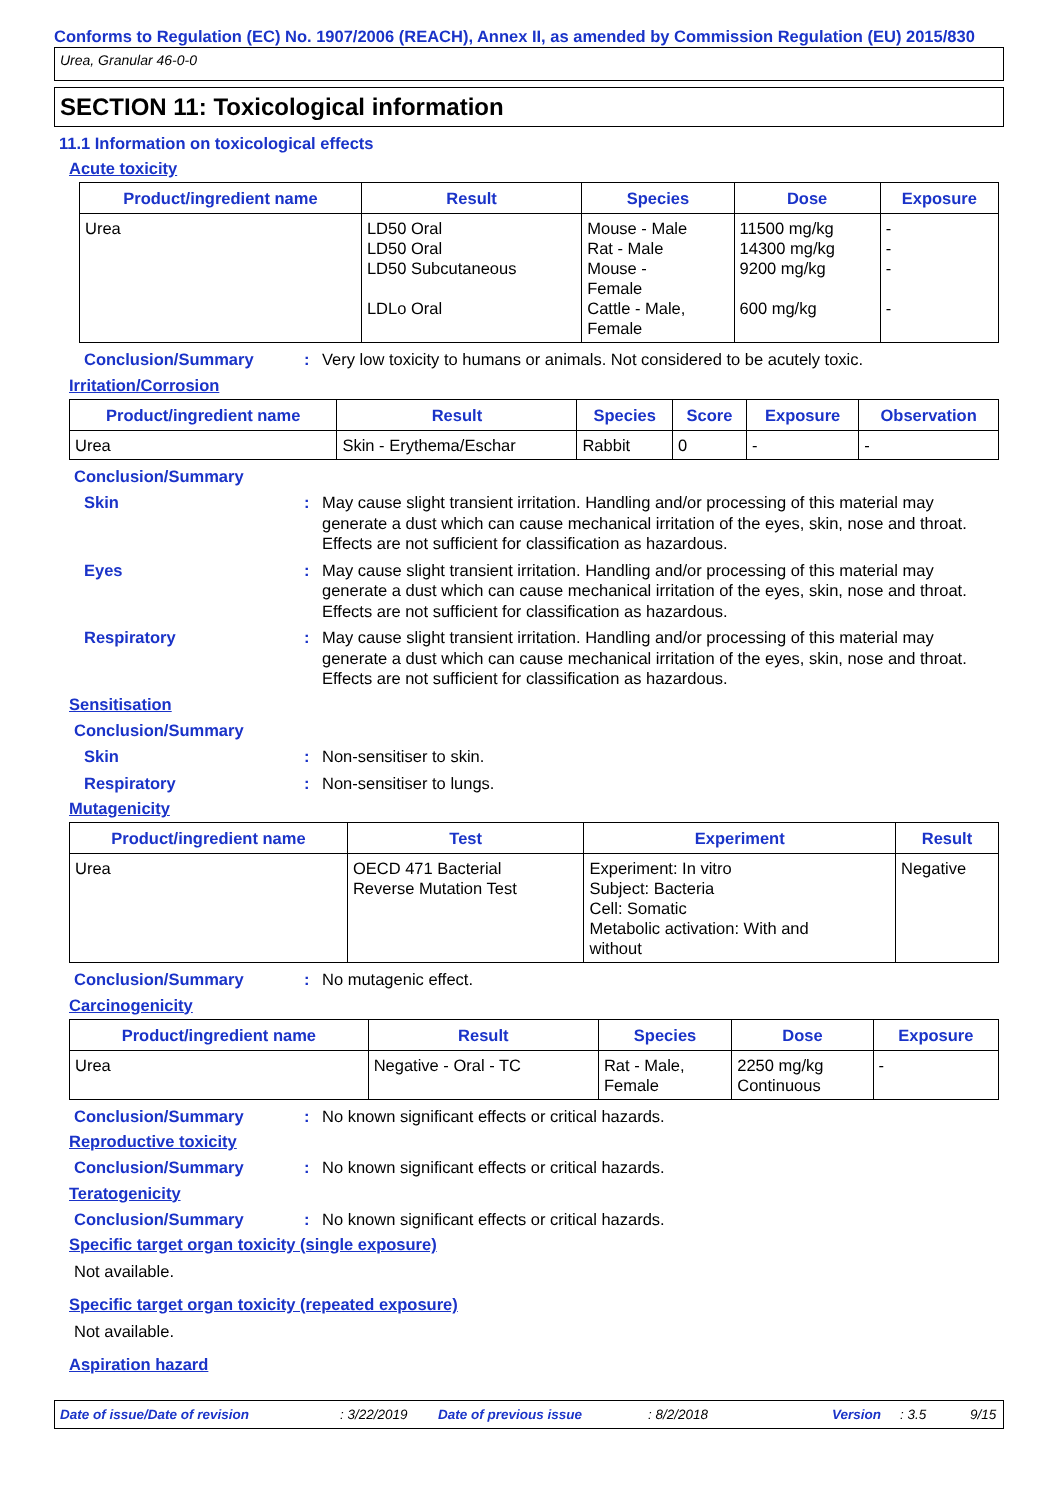Conforms to Regulation (EC) No. 1907/2006 (REACH), Annex II, as amended by Commission Regulation (EU) 2015/830
Urea, Granular 46-0-0
SECTION 11: Toxicological information
11.1 Information on toxicological effects
Acute toxicity
| Product/ingredient name | Result | Species | Dose | Exposure |
| --- | --- | --- | --- | --- |
| Urea | LD50 Oral LD50 Oral LD50 Subcutaneous LDLo Oral | Mouse - Male Rat - Male Mouse - Female Cattle - Male, Female | 11500 mg/kg 14300 mg/kg 9200 mg/kg 600 mg/kg | - - - - |
Conclusion/Summary : Very low toxicity to humans or animals. Not considered to be acutely toxic.
Irritation/Corrosion
| Product/ingredient name | Result | Species | Score | Exposure | Observation |
| --- | --- | --- | --- | --- | --- |
| Urea | Skin - Erythema/Eschar | Rabbit | 0 | - | - |
Conclusion/Summary
Skin : May cause slight transient irritation. Handling and/or processing of this material may generate a dust which can cause mechanical irritation of the eyes, skin, nose and throat. Effects are not sufficient for classification as hazardous.
Eyes : May cause slight transient irritation. Handling and/or processing of this material may generate a dust which can cause mechanical irritation of the eyes, skin, nose and throat. Effects are not sufficient for classification as hazardous.
Respiratory : May cause slight transient irritation. Handling and/or processing of this material may generate a dust which can cause mechanical irritation of the eyes, skin, nose and throat. Effects are not sufficient for classification as hazardous.
Sensitisation
Conclusion/Summary
Skin : Non-sensitiser to skin.
Respiratory : Non-sensitiser to lungs.
Mutagenicity
| Product/ingredient name | Test | Experiment | Result |
| --- | --- | --- | --- |
| Urea | OECD 471 Bacterial Reverse Mutation Test | Experiment: In vitro Subject: Bacteria Cell: Somatic Metabolic activation: With and without | Negative |
Conclusion/Summary : No mutagenic effect.
Carcinogenicity
| Product/ingredient name | Result | Species | Dose | Exposure |
| --- | --- | --- | --- | --- |
| Urea | Negative - Oral - TC | Rat - Male, Female | 2250 mg/kg Continuous | - |
Conclusion/Summary : No known significant effects or critical hazards.
Reproductive toxicity
Conclusion/Summary : No known significant effects or critical hazards.
Teratogenicity
Conclusion/Summary : No known significant effects or critical hazards.
Specific target organ toxicity (single exposure)
Not available.
Specific target organ toxicity (repeated exposure)
Not available.
Aspiration hazard
Date of issue/Date of revision: 3/22/2019 Date of previous issue: 8/2/2018 Version: 3.5 9/15